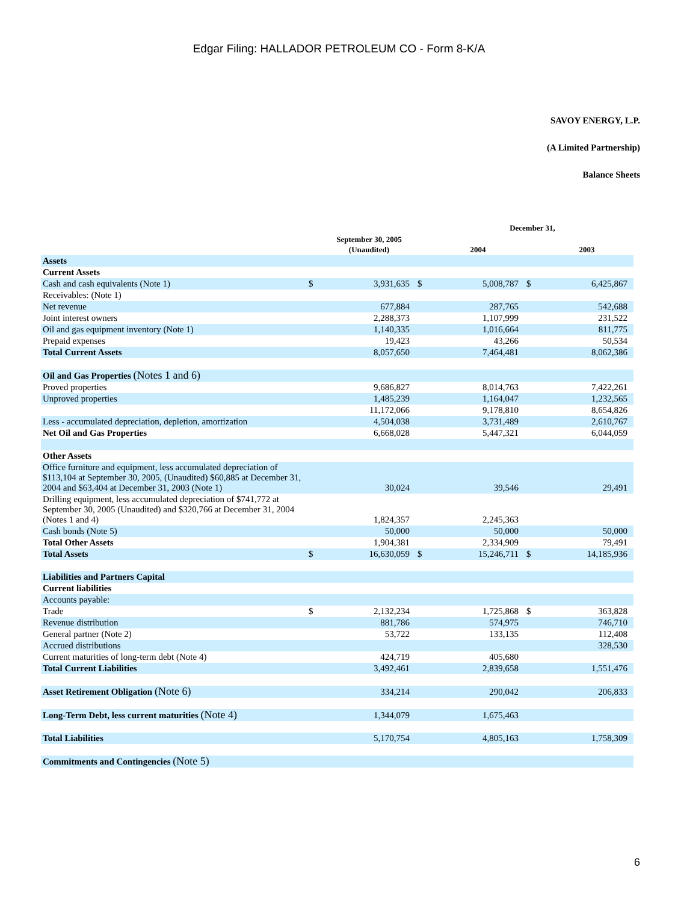Edgar Filing: HALLADOR PETROLEUM CO - Form 8-K/A
SAVOY ENERGY, L.P.
(A Limited Partnership)
Balance Sheets
| | | | | December 31, | | |
| --- | --- | --- | --- | --- | --- | --- |
| | | September 30, 2005 (Unaudited) | | 2004 | | 2003 |
| Assets | | | | | | |
| Current Assets | | | | | | |
| Cash and cash equivalents (Note 1) | $ | 3,931,635 | $ | 5,008,787 | $ | 6,425,867 |
| Receivables: (Note 1) | | | | | | |
| Net revenue | | 677,884 | | 287,765 | | 542,688 |
| Joint interest owners | | 2,288,373 | | 1,107,999 | | 231,522 |
| Oil and gas equipment inventory (Note 1) | | 1,140,335 | | 1,016,664 | | 811,775 |
| Prepaid expenses | | 19,423 | | 43,266 | | 50,534 |
| Total Current Assets | | 8,057,650 | | 7,464,481 | | 8,062,386 |
| Oil and Gas Properties (Notes 1 and 6) | | | | | | |
| Proved properties | | 9,686,827 | | 8,014,763 | | 7,422,261 |
| Unproved properties | | 1,485,239 | | 1,164,047 | | 1,232,565 |
| | | 11,172,066 | | 9,178,810 | | 8,654,826 |
| Less - accumulated depreciation, depletion, amortization | | 4,504,038 | | 3,731,489 | | 2,610,767 |
| Net Oil and Gas Properties | | 6,668,028 | | 5,447,321 | | 6,044,059 |
| Other Assets | | | | | | |
| Office furniture and equipment, less accumulated depreciation of $113,104 at September 30, 2005, (Unaudited) $60,885 at December 31, 2004 and $63,404 at December 31, 2003 (Note 1) | | 30,024 | | 39,546 | | 29,491 |
| Drilling equipment, less accumulated depreciation of $741,772 at September 30, 2005 (Unaudited) and $320,766 at December 31, 2004 (Notes 1 and 4) | | 1,824,357 | | 2,245,363 | | |
| Cash bonds (Note 5) | | 50,000 | | 50,000 | | 50,000 |
| Total Other Assets | | 1,904,381 | | 2,334,909 | | 79,491 |
| Total Assets | $ | 16,630,059 | $ | 15,246,711 | $ | 14,185,936 |
| Liabilities and Partners Capital | | | | | | |
| Current liabilities | | | | | | |
| Accounts payable: | | | | | | |
| Trade | $ | 2,132,234 | | 1,725,868 | $ | 363,828 |
| Revenue distribution | | 881,786 | | 574,975 | | 746,710 |
| General partner (Note 2) | | 53,722 | | 133,135 | | 112,408 |
| Accrued distributions | | | | | | 328,530 |
| Current maturities of long-term debt (Note 4) | | 424,719 | | 405,680 | | |
| Total Current Liabilities | | 3,492,461 | | 2,839,658 | | 1,551,476 |
| Asset Retirement Obligation (Note 6) | | 334,214 | | 290,042 | | 206,833 |
| Long-Term Debt, less current maturities (Note 4) | | 1,344,079 | | 1,675,463 | | |
| Total Liabilities | | 5,170,754 | | 4,805,163 | | 1,758,309 |
| Commitments and Contingencies (Note 5) | | | | | | |
6